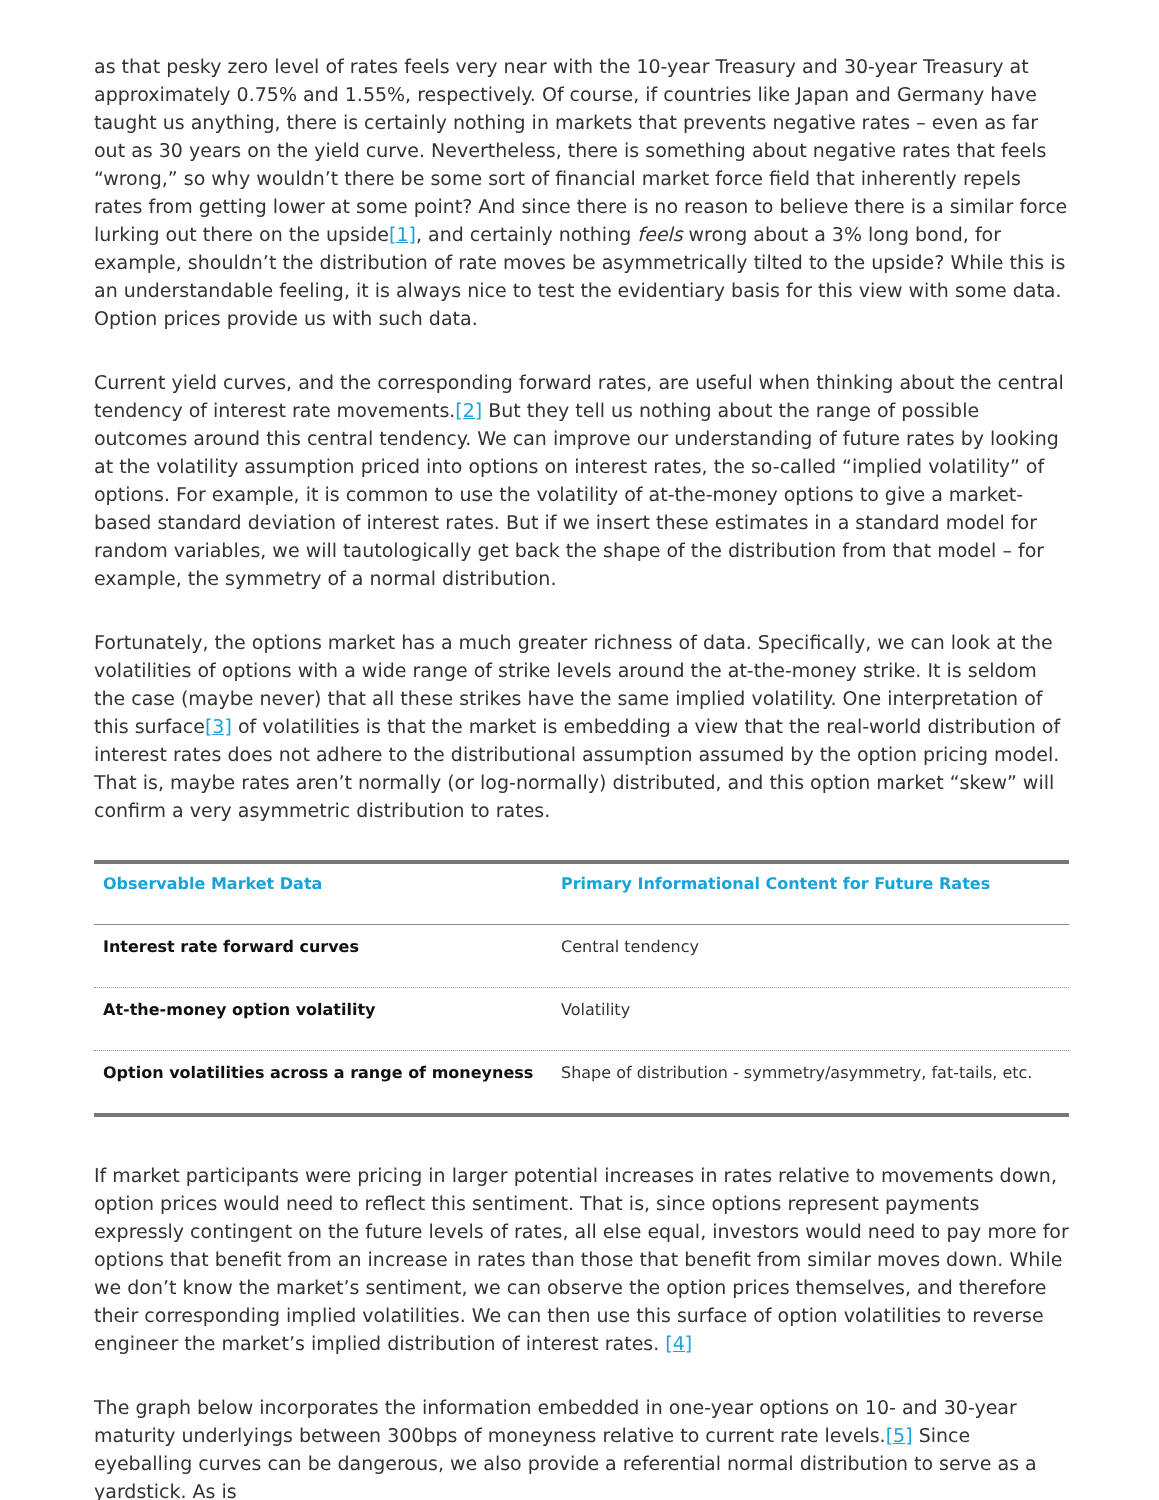as that pesky zero level of rates feels very near with the 10-year Treasury and 30-year Treasury at approximately 0.75% and 1.55%, respectively. Of course, if countries like Japan and Germany have taught us anything, there is certainly nothing in markets that prevents negative rates – even as far out as 30 years on the yield curve. Nevertheless, there is something about negative rates that feels “wrong,” so why wouldn’t there be some sort of financial market force field that inherently repels rates from getting lower at some point? And since there is no reason to believe there is a similar force lurking out there on the upside[1], and certainly nothing feels wrong about a 3% long bond, for example, shouldn’t the distribution of rate moves be asymmetrically tilted to the upside? While this is an understandable feeling, it is always nice to test the evidentiary basis for this view with some data. Option prices provide us with such data.
Current yield curves, and the corresponding forward rates, are useful when thinking about the central tendency of interest rate movements.[2] But they tell us nothing about the range of possible outcomes around this central tendency. We can improve our understanding of future rates by looking at the volatility assumption priced into options on interest rates, the so-called “implied volatility” of options. For example, it is common to use the volatility of at-the-money options to give a market-based standard deviation of interest rates. But if we insert these estimates in a standard model for random variables, we will tautologically get back the shape of the distribution from that model – for example, the symmetry of a normal distribution.
Fortunately, the options market has a much greater richness of data. Specifically, we can look at the volatilities of options with a wide range of strike levels around the at-the-money strike. It is seldom the case (maybe never) that all these strikes have the same implied volatility. One interpretation of this surface[3] of volatilities is that the market is embedding a view that the real-world distribution of interest rates does not adhere to the distributional assumption assumed by the option pricing model. That is, maybe rates aren’t normally (or log-normally) distributed, and this option market “skew” will confirm a very asymmetric distribution to rates.
| Observable Market Data | Primary Informational Content for Future Rates |
| --- | --- |
| Interest rate forward curves | Central tendency |
| At-the-money option volatility | Volatility |
| Option volatilities across a range of moneyness | Shape of distribution - symmetry/asymmetry, fat-tails, etc. |
If market participants were pricing in larger potential increases in rates relative to movements down, option prices would need to reflect this sentiment. That is, since options represent payments expressly contingent on the future levels of rates, all else equal, investors would need to pay more for options that benefit from an increase in rates than those that benefit from similar moves down. While we don’t know the market’s sentiment, we can observe the option prices themselves, and therefore their corresponding implied volatilities. We can then use this surface of option volatilities to reverse engineer the market’s implied distribution of interest rates. [4]
The graph below incorporates the information embedded in one-year options on 10- and 30-year maturity underlyings between 300bps of moneyness relative to current rate levels.[5] Since eyeballing curves can be dangerous, we also provide a referential normal distribution to serve as a yardstick. As is